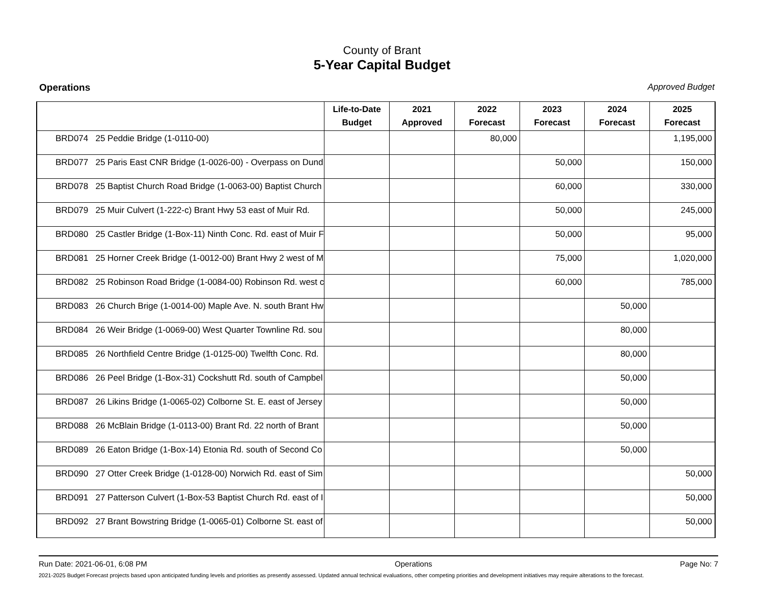County of Brant
5-Year Capital Budget
Operations Approved Budget
| | Life-to-Date Budget | 2021 Approved | 2022 Forecast | 2023 Forecast | 2024 Forecast | 2025 Forecast |
| --- | --- | --- | --- | --- | --- | --- |
| BRD074 25 Peddie Bridge (1-0110-00) | | | 80,000 | | | 1,195,000 |
| BRD077 25 Paris East CNR Bridge (1-0026-00) - Overpass on Dund | | | | 50,000 | | 150,000 |
| BRD078 25 Baptist Church Road Bridge (1-0063-00) Baptist Church | | | | 60,000 | | 330,000 |
| BRD079 25 Muir Culvert (1-222-c) Brant Hwy 53 east of Muir Rd. | | | | 50,000 | | 245,000 |
| BRD080 25 Castler Bridge (1-Box-11) Ninth Conc. Rd. east of Muir F | | | | 50,000 | | 95,000 |
| BRD081 25 Horner Creek Bridge (1-0012-00) Brant Hwy 2 west of M | | | | 75,000 | | 1,020,000 |
| BRD082 25 Robinson Road Bridge (1-0084-00) Robinson Rd. west c | | | | 60,000 | | 785,000 |
| BRD083 26 Church Brige (1-0014-00) Maple Ave. N. south Brant Hw | | | | | 50,000 | |
| BRD084 26 Weir Bridge (1-0069-00) West Quarter Townline Rd. sou | | | | | 80,000 | |
| BRD085 26 Northfield Centre Bridge (1-0125-00) Twelfth Conc. Rd. | | | | | 80,000 | |
| BRD086 26 Peel Bridge (1-Box-31) Cockshutt Rd. south of Campbel | | | | | 50,000 | |
| BRD087 26 Likins Bridge (1-0065-02) Colborne St. E. east of Jersey | | | | | 50,000 | |
| BRD088 26 McBlain Bridge (1-0113-00) Brant Rd. 22 north of Brant | | | | | 50,000 | |
| BRD089 26 Eaton Bridge (1-Box-14) Etonia Rd. south of Second Co | | | | | 50,000 | |
| BRD090 27 Otter Creek Bridge (1-0128-00) Norwich Rd. east of Sim | | | | | | 50,000 |
| BRD091 27 Patterson Culvert (1-Box-53 Baptist Church Rd. east of I | | | | | | 50,000 |
| BRD092 27 Brant Bowstring Bridge (1-0065-01) Colborne St. east of | | | | | | 50,000 |
Run Date: 2021-06-01, 6:08 PM Operations Page No: 7
2021-2025 Budget Forecast projects based upon anticipated funding levels and priorities as presently assessed. Updated annual technical evaluations, other competing priorities and development initiatives may require alterations to the forecast.